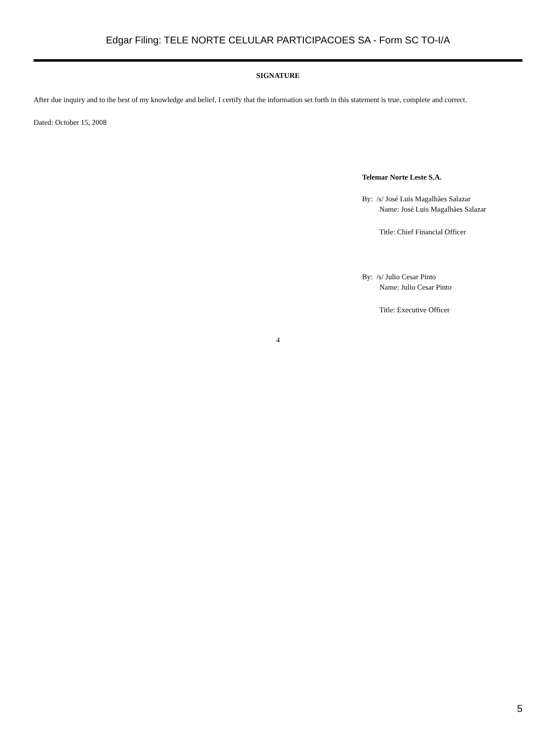Edgar Filing: TELE NORTE CELULAR PARTICIPACOES SA - Form SC TO-I/A
SIGNATURE
After due inquiry and to the best of my knowledge and belief, I certify that the information set forth in this statement is true, complete and correct.
Dated: October 15, 2008
Telemar Norte Leste S.A.
By: /s/ José Luis Magalhães Salazar
Name: José Luis Magalhães Salazar
Title: Chief Financial Officer
By: /s/ Julio Cesar Pinto
Name: Julio Cesar Pinto
Title: Executive Officer
4
5